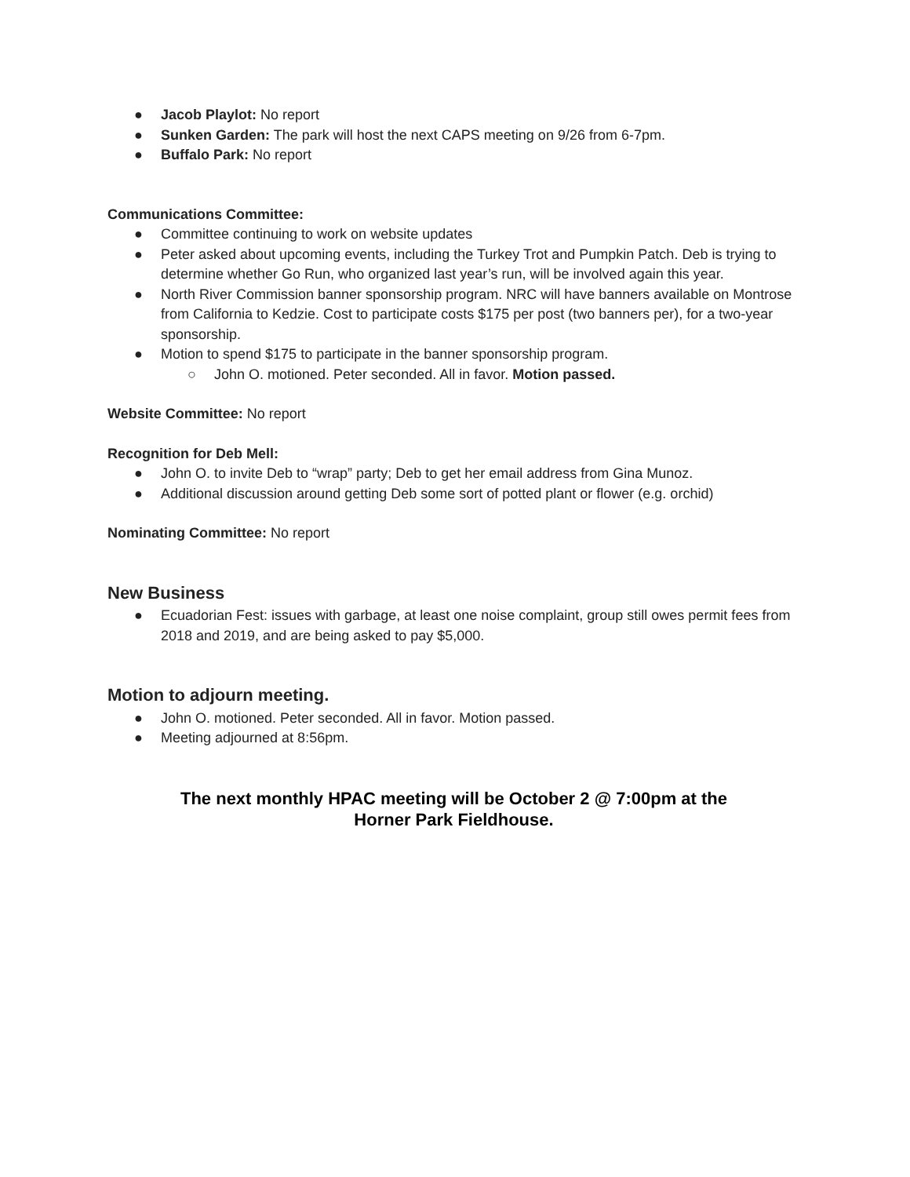● Jacob Playlot: No report
● Sunken Garden: The park will host the next CAPS meeting on 9/26 from 6-7pm.
● Buffalo Park: No report
Communications Committee:
● Committee continuing to work on website updates
● Peter asked about upcoming events, including the Turkey Trot and Pumpkin Patch. Deb is trying to determine whether Go Run, who organized last year’s run, will be involved again this year.
● North River Commission banner sponsorship program. NRC will have banners available on Montrose from California to Kedzie. Cost to participate costs $175 per post (two banners per), for a two-year sponsorship.
● Motion to spend $175 to participate in the banner sponsorship program.
○ John O. motioned. Peter seconded. All in favor. Motion passed.
Website Committee: No report
Recognition for Deb Mell:
● John O. to invite Deb to “wrap” party; Deb to get her email address from Gina Munoz.
● Additional discussion around getting Deb some sort of potted plant or flower (e.g. orchid)
Nominating Committee: No report
New Business
● Ecuadorian Fest: issues with garbage, at least one noise complaint, group still owes permit fees from 2018 and 2019, and are being asked to pay $5,000.
Motion to adjourn meeting.
● John O. motioned. Peter seconded. All in favor. Motion passed.
● Meeting adjourned at 8:56pm.
The next monthly HPAC meeting will be October 2 @ 7:00pm at the
Horner Park Fieldhouse.